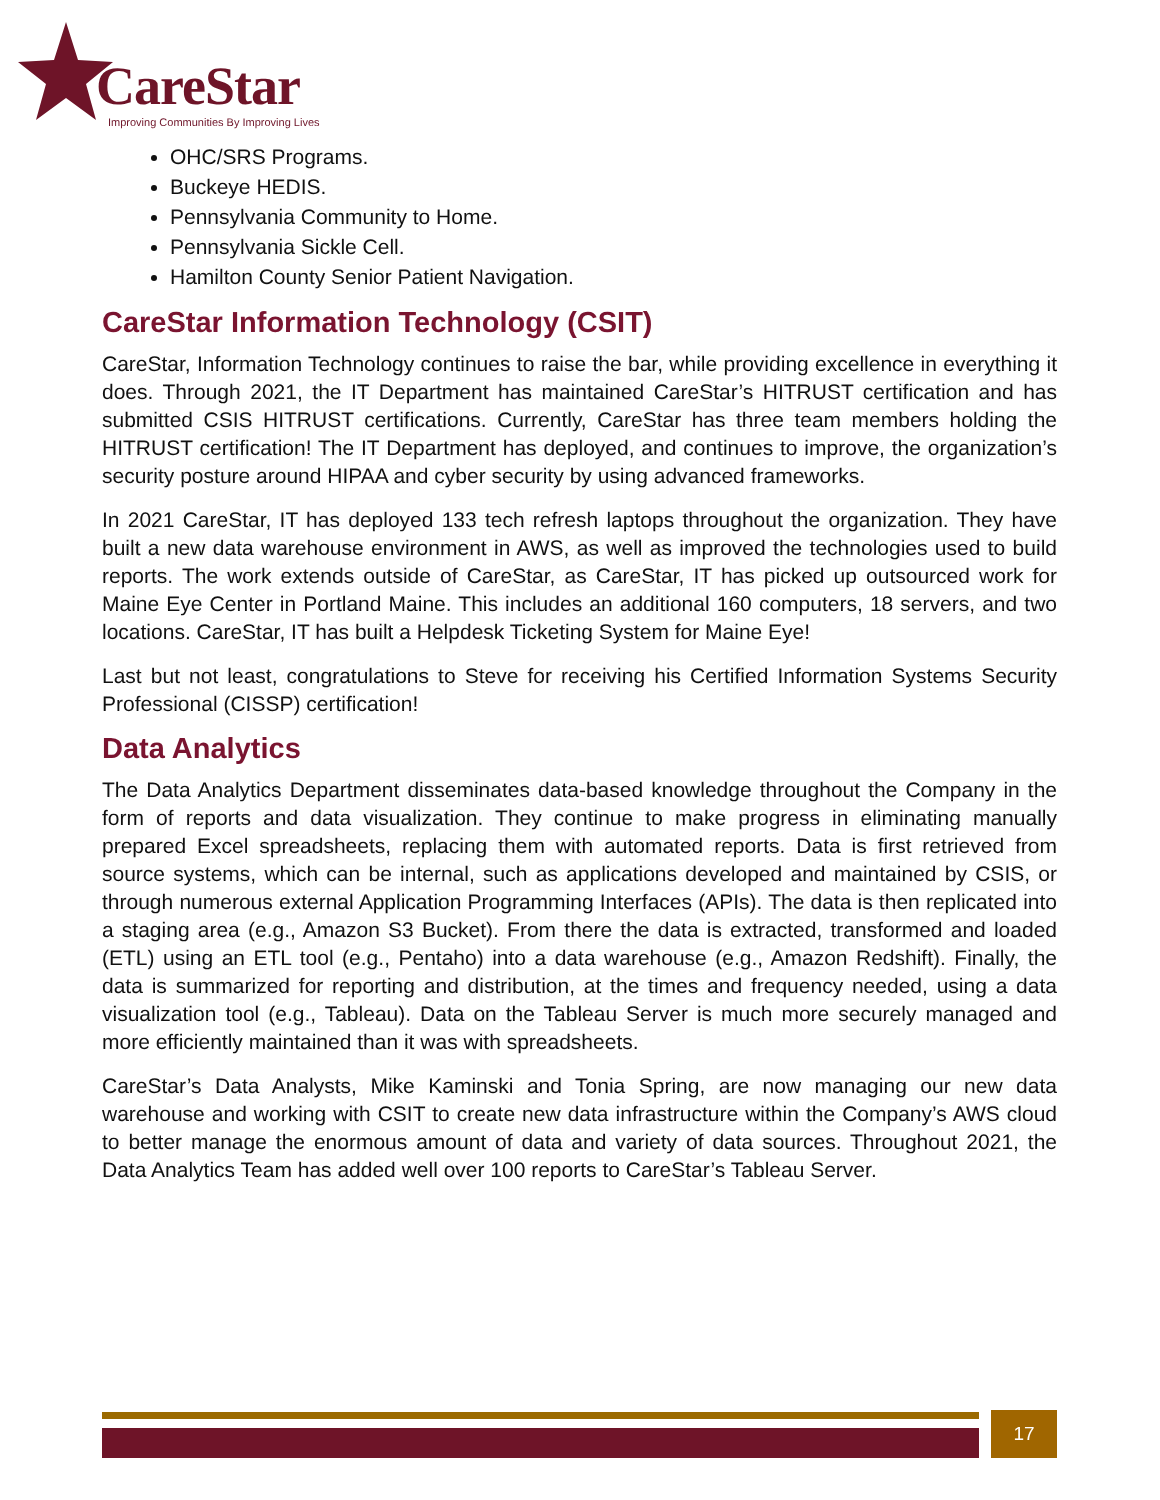CareStar
Improving Communities By Improving Lives
OHC/SRS Programs.
Buckeye HEDIS.
Pennsylvania Community to Home.
Pennsylvania Sickle Cell.
Hamilton County Senior Patient Navigation.
CareStar Information Technology (CSIT)
CareStar, Information Technology continues to raise the bar, while providing excellence in everything it does. Through 2021, the IT Department has maintained CareStar’s HITRUST certification and has submitted CSIS HITRUST certifications. Currently, CareStar has three team members holding the HITRUST certification! The IT Department has deployed, and continues to improve, the organization’s security posture around HIPAA and cyber security by using advanced frameworks.
In 2021 CareStar, IT has deployed 133 tech refresh laptops throughout the organization. They have built a new data warehouse environment in AWS, as well as improved the technologies used to build reports. The work extends outside of CareStar, as CareStar, IT has picked up outsourced work for Maine Eye Center in Portland Maine. This includes an additional 160 computers, 18 servers, and two locations. CareStar, IT has built a Helpdesk Ticketing System for Maine Eye!
Last but not least, congratulations to Steve for receiving his Certified Information Systems Security Professional (CISSP) certification!
Data Analytics
The Data Analytics Department disseminates data-based knowledge throughout the Company in the form of reports and data visualization. They continue to make progress in eliminating manually prepared Excel spreadsheets, replacing them with automated reports. Data is first retrieved from source systems, which can be internal, such as applications developed and maintained by CSIS, or through numerous external Application Programming Interfaces (APIs). The data is then replicated into a staging area (e.g., Amazon S3 Bucket). From there the data is extracted, transformed and loaded (ETL) using an ETL tool (e.g., Pentaho) into a data warehouse (e.g., Amazon Redshift). Finally, the data is summarized for reporting and distribution, at the times and frequency needed, using a data visualization tool (e.g., Tableau). Data on the Tableau Server is much more securely managed and more efficiently maintained than it was with spreadsheets.
CareStar’s Data Analysts, Mike Kaminski and Tonia Spring, are now managing our new data warehouse and working with CSIT to create new data infrastructure within the Company’s AWS cloud to better manage the enormous amount of data and variety of data sources. Throughout 2021, the Data Analytics Team has added well over 100 reports to CareStar’s Tableau Server.
17